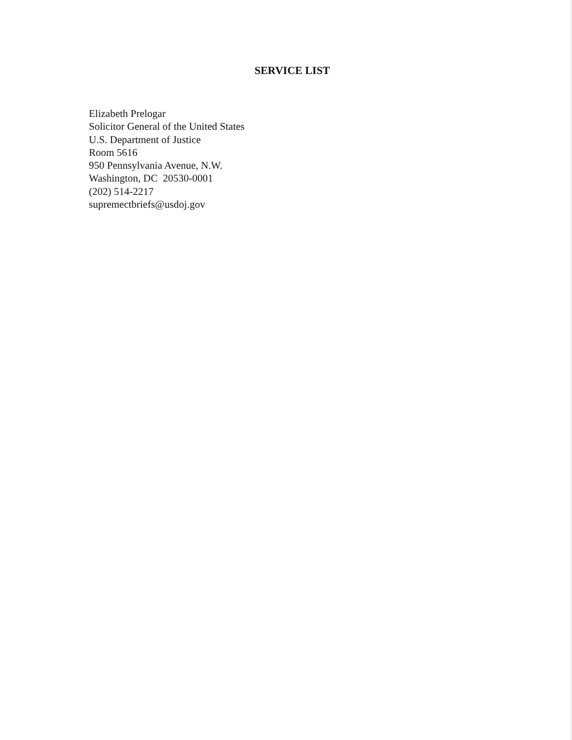SERVICE LIST
Elizabeth Prelogar
Solicitor General of the United States
U.S. Department of Justice
Room 5616
950 Pennsylvania Avenue, N.W.
Washington, DC 20530-0001
(202) 514-2217
supremectbriefs@usdoj.gov